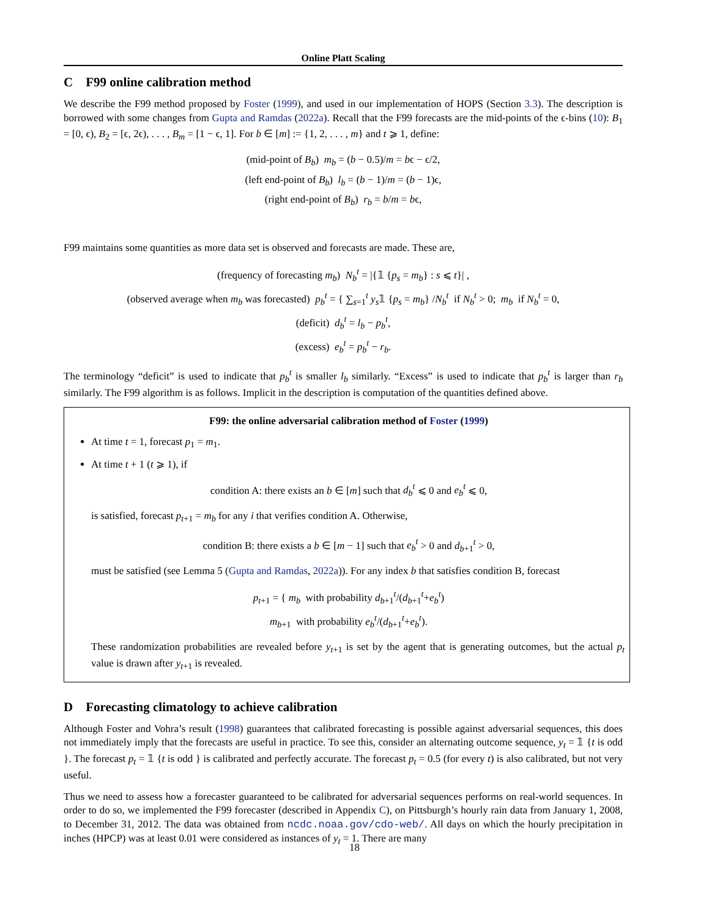Online Platt Scaling
C F99 online calibration method
We describe the F99 method proposed by Foster (1999), and used in our implementation of HOPS (Section 3.3). The description is borrowed with some changes from Gupta and Ramdas (2022a). Recall that the F99 forecasts are the mid-points of the ϵ-bins (10): B<sub>1</sub> = [0, ϵ), B<sub>2</sub> = [ϵ, 2ϵ), . . . , B<sub>m</sub> = [1 − ϵ, 1]. For b ∈ [m] := {1, 2, . . . , m} and t ⩾ 1, define:
(mid-point of B<sub>b</sub>) m<sub>b</sub> = (b − 0.5)/m = bϵ − ϵ/2,
(left end-point of B<sub>b</sub>) l<sub>b</sub> = (b − 1)/m = (b − 1)ϵ,
(right end-point of B<sub>b</sub>) r<sub>b</sub> = b/m = bϵ,
F99 maintains some quantities as more data set is observed and forecasts are made. These are,
(frequency of forecasting m<sub>b</sub>) N<sub>b</sub><sup>t</sup> = |{𝟙 {p<sub>s</sub> = m<sub>b</sub>} : s ⩽ t}| ,
(observed average when m<sub>b</sub> was forecasted) p<sub>b</sub><sup>t</sup> = { ∑<sub>s=1</sub><sup>t</sup> y<sub>s</sub>𝟙 {p<sub>s</sub> = m<sub>b</sub>} /N<sub>b</sub><sup>t</sup> if N<sub>b</sub><sup>t</sup> > 0; m<sub>b</sub> if N<sub>b</sub><sup>t</sup> = 0,
(deficit) d<sub>b</sub><sup>t</sup> = l<sub>b</sub> − p<sub>b</sub><sup>t</sup>,
(excess) e<sub>b</sub><sup>t</sup> = p<sub>b</sub><sup>t</sup> − r<sub>b</sub>.
The terminology “deficit” is used to indicate that p<sub>b</sub><sup>t</sup> is smaller l<sub>b</sub> similarly. “Excess” is used to indicate that p<sub>b</sub><sup>t</sup> is larger than r<sub>b</sub> similarly. The F99 algorithm is as follows. Implicit in the description is computation of the quantities defined above.
F99: the online adversarial calibration method of Foster (1999)
At time t = 1, forecast p<sub>1</sub> = m<sub>1</sub>.
At time t + 1 (t ⩾ 1), if
condition A: there exists an b ∈ [m] such that d<sub>b</sub><sup>t</sup> ⩽ 0 and e<sub>b</sub><sup>t</sup> ⩽ 0,
is satisfied, forecast p<sub>t+1</sub> = m<sub>b</sub> for any i that verifies condition A. Otherwise,
condition B: there exists a b ∈ [m − 1] such that e<sub>b</sub><sup>t</sup> > 0 and d<sub>b+1</sub><sup>t</sup> > 0,
must be satisfied (see Lemma 5 (Gupta and Ramdas, 2022a)). For any index b that satisfies condition B, forecast
p<sub>t+1</sub> = { m<sub>b</sub> with probability d<sub>b+1</sub><sup>t</sup>/(d<sub>b+1</sub><sup>t</sup>+e<sub>b</sub><sup>t</sup>)
m<sub>b+1</sub> with probability e<sub>b</sub><sup>t</sup>/(d<sub>b+1</sub><sup>t</sup>+e<sub>b</sub><sup>t</sup>).
These randomization probabilities are revealed before y<sub>t+1</sub> is set by the agent that is generating outcomes, but the actual p<sub>t</sub> value is drawn after y<sub>t+1</sub> is revealed.
D Forecasting climatology to achieve calibration
Although Foster and Vohra’s result (1998) guarantees that calibrated forecasting is possible against adversarial sequences, this does not immediately imply that the forecasts are useful in practice. To see this, consider an alternating outcome sequence, y<sub>t</sub> = 𝟙 {t is odd }. The forecast p<sub>t</sub> = 𝟙 {t is odd } is calibrated and perfectly accurate. The forecast p<sub>t</sub> = 0.5 (for every t) is also calibrated, but not very useful.
Thus we need to assess how a forecaster guaranteed to be calibrated for adversarial sequences performs on real-world sequences. In order to do so, we implemented the F99 forecaster (described in Appendix C), on Pittsburgh’s hourly rain data from January 1, 2008, to December 31, 2012. The data was obtained from ncdc.noaa.gov/cdo-web/. All days on which the hourly precipitation in inches (HPCP) was at least 0.01 were considered as instances of y<sub>t</sub> = 1. There are many
18